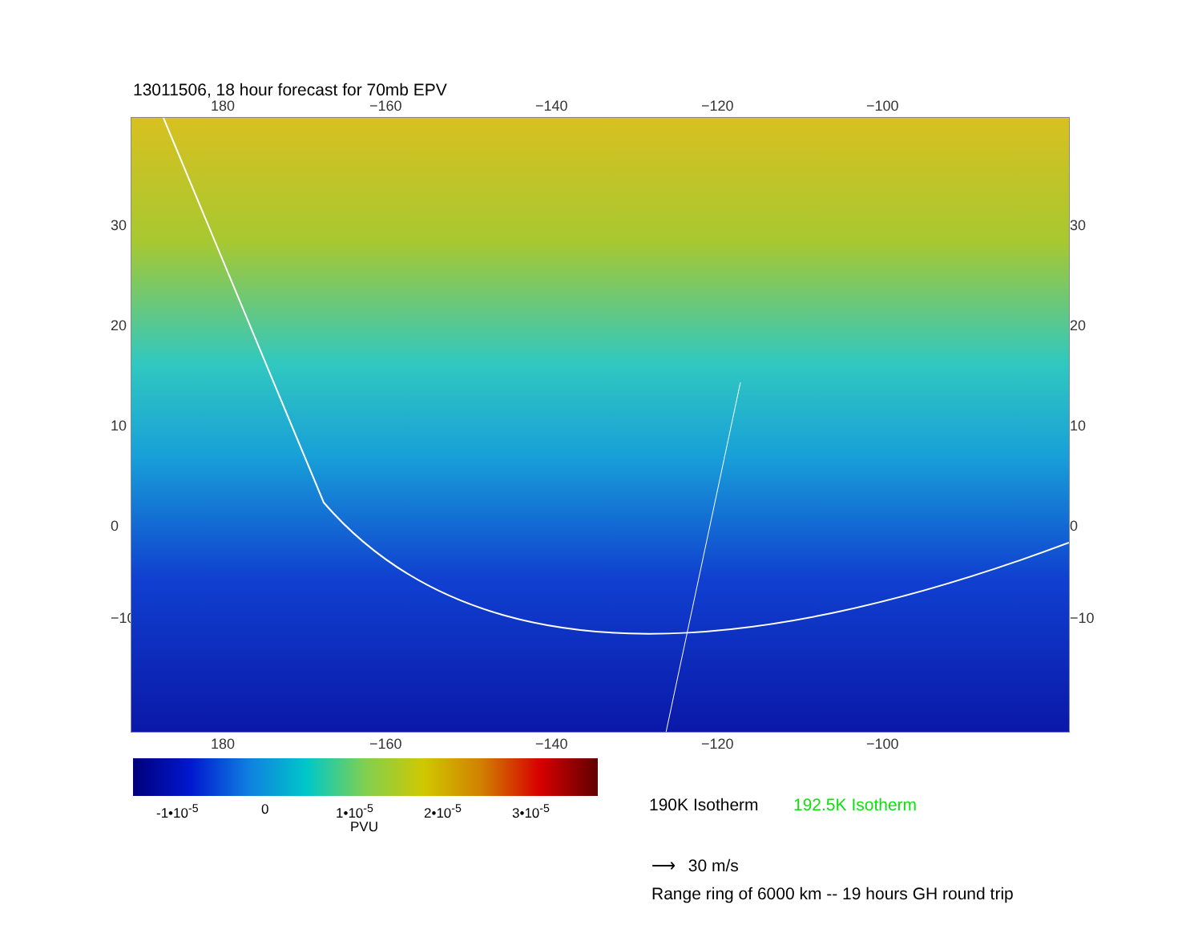13011506, 18 hour forecast for 70mb EPV
180 −160 −140 −120 −100
30
20
10
0
−10
30
20
10
0
−10
180 −160 −140 −120 −100
-1•10<sup>-5</sup> 0 1•10<sup>-5</sup> 2•10<sup>-5</sup> 3•10<sup>-5</sup>
PVU
190K Isotherm 192.5K Isotherm
⟶ 30 m/s
Range ring of 6000 km -- 19 hours GH round trip